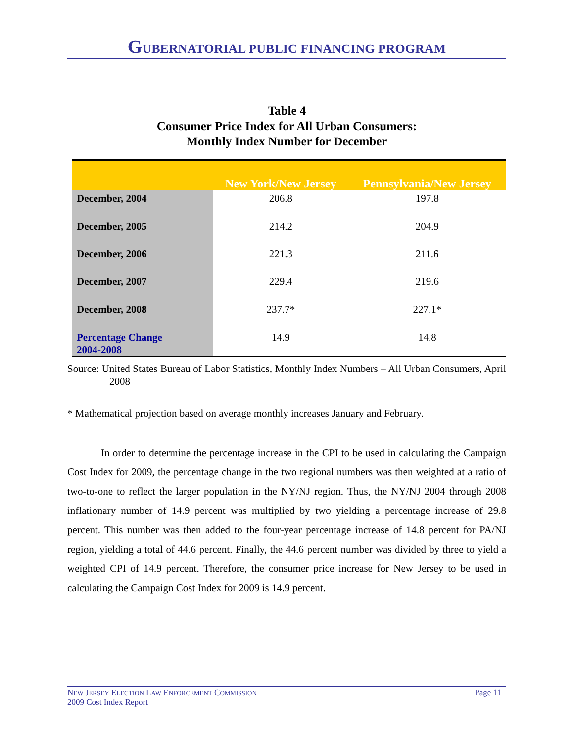GUBERNATORIAL PUBLIC FINANCING PROGRAM
Table 4
Consumer Price Index for All Urban Consumers:
Monthly Index Number for December
| | New York/New Jersey | Pennsylvania/New Jersey |
| --- | --- | --- |
| December, 2004 | 206.8 | 197.8 |
| December, 2005 | 214.2 | 204.9 |
| December, 2006 | 221.3 | 211.6 |
| December, 2007 | 229.4 | 219.6 |
| December, 2008 | 237.7* | 227.1* |
| Percentage Change 2004-2008 | 14.9 | 14.8 |
Source: United States Bureau of Labor Statistics, Monthly Index Numbers – All Urban Consumers, April 2008
* Mathematical projection based on average monthly increases January and February.
In order to determine the percentage increase in the CPI to be used in calculating the Campaign Cost Index for 2009, the percentage change in the two regional numbers was then weighted at a ratio of two-to-one to reflect the larger population in the NY/NJ region. Thus, the NY/NJ 2004 through 2008 inflationary number of 14.9 percent was multiplied by two yielding a percentage increase of 29.8 percent. This number was then added to the four-year percentage increase of 14.8 percent for PA/NJ region, yielding a total of 44.6 percent. Finally, the 44.6 percent number was divided by three to yield a weighted CPI of 14.9 percent. Therefore, the consumer price increase for New Jersey to be used in calculating the Campaign Cost Index for 2009 is 14.9 percent.
NEW JERSEY ELECTION LAW ENFORCEMENT COMMISSION
2009 Cost Index Report
Page 11